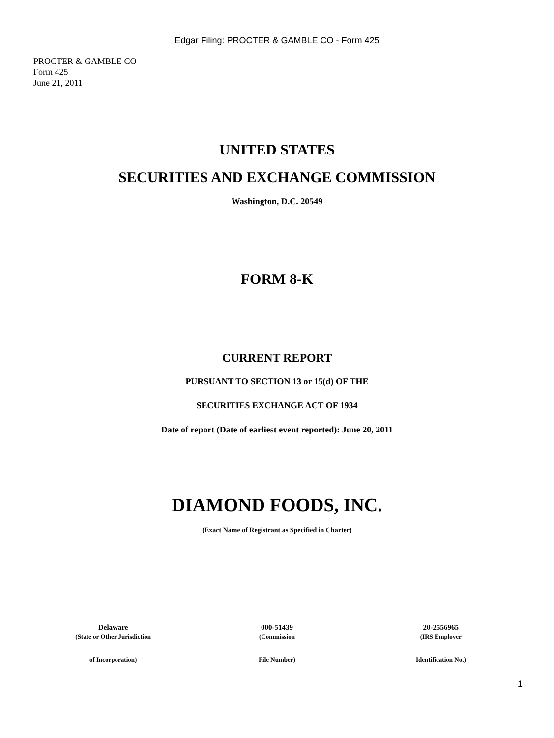Edgar Filing: PROCTER & GAMBLE CO - Form 425
PROCTER & GAMBLE CO
Form 425
June 21, 2011
UNITED STATES
SECURITIES AND EXCHANGE COMMISSION
Washington, D.C. 20549
FORM 8-K
CURRENT REPORT
PURSUANT TO SECTION 13 or 15(d) OF THE
SECURITIES EXCHANGE ACT OF 1934
Date of report (Date of earliest event reported): June 20, 2011
DIAMOND FOODS, INC.
(Exact Name of Registrant as Specified in Charter)
| Delaware | 000-51439 | 20-2556965 |
| (State or Other Jurisdiction | (Commission | (IRS Employer |
| of Incorporation) | File Number) | Identification No.) |
1